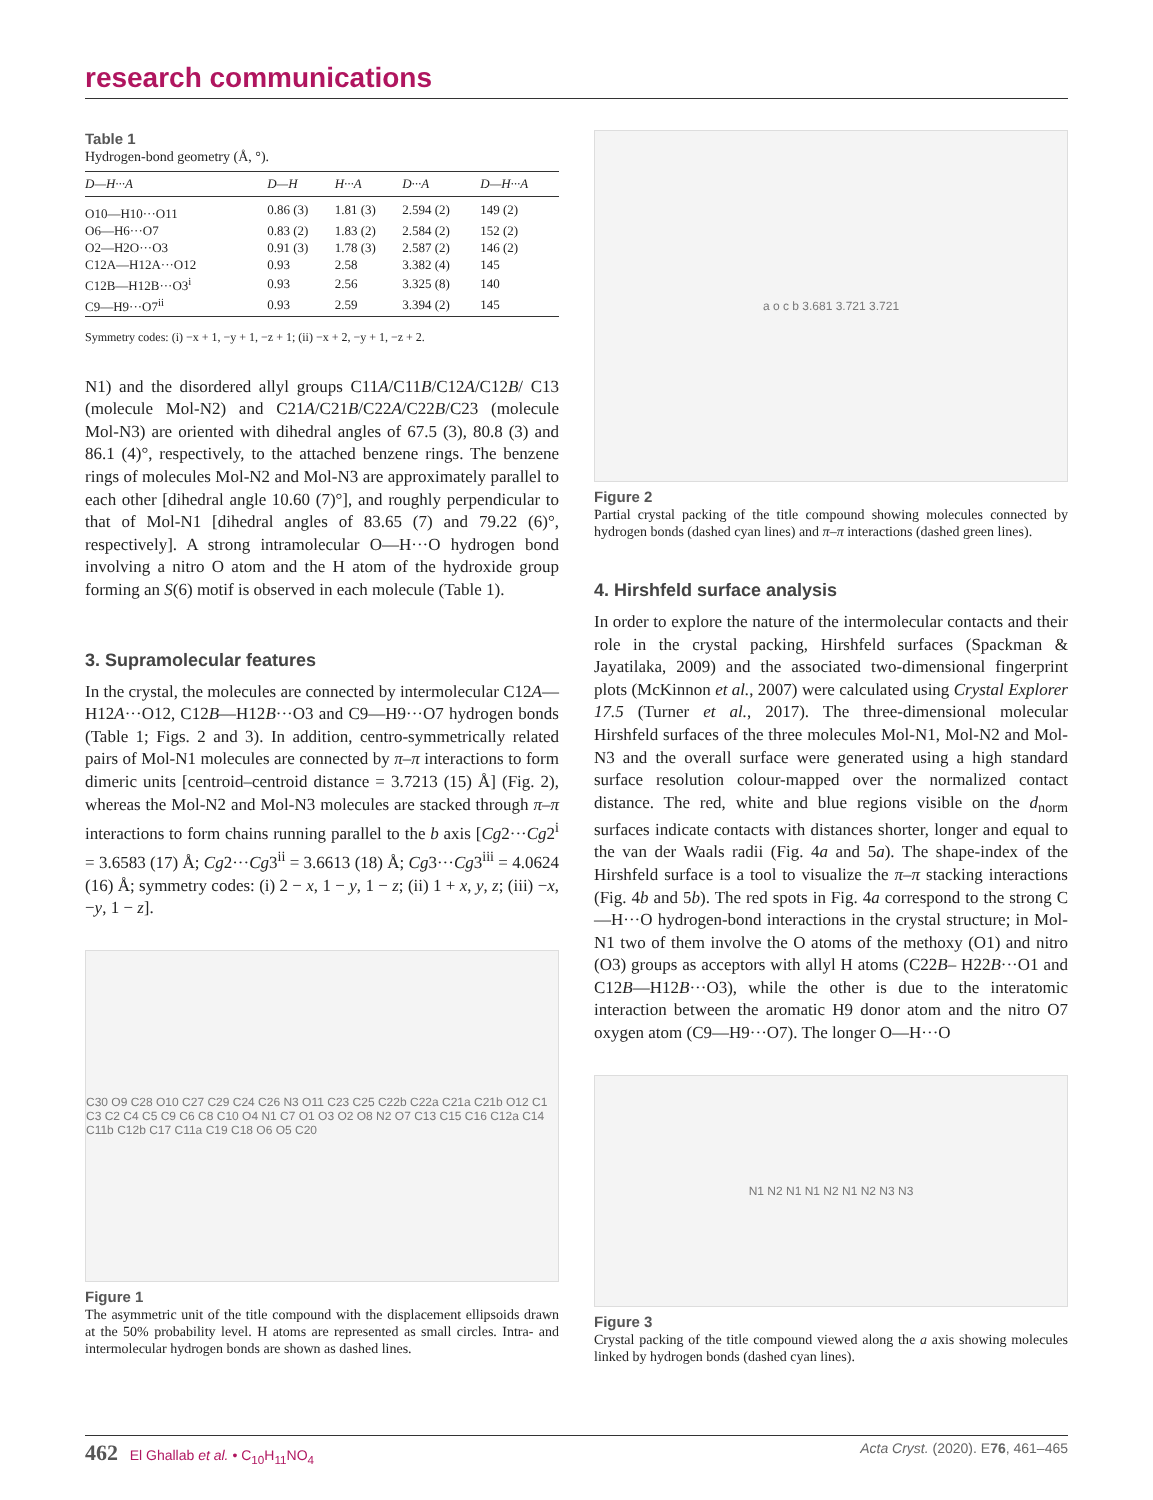research communications
Table 1
Hydrogen-bond geometry (Å, °).
| D—H···A | D—H | H···A | D···A | D—H···A |
| --- | --- | --- | --- | --- |
| O10—H10···O11 | 0.86 (3) | 1.81 (3) | 2.594 (2) | 149 (2) |
| O6—H6···O7 | 0.83 (2) | 1.83 (2) | 2.584 (2) | 152 (2) |
| O2—H2O···O3 | 0.91 (3) | 1.78 (3) | 2.587 (2) | 146 (2) |
| C12A—H12A···O12 | 0.93 | 2.58 | 3.382 (4) | 145 |
| C12B—H12B···O3<sup>i</sup> | 0.93 | 2.56 | 3.325 (8) | 140 |
| C9—H9···O7<sup>ii</sup> | 0.93 | 2.59 | 3.394 (2) | 145 |
Symmetry codes: (i) −x + 1, −y + 1, −z + 1; (ii) −x + 2, −y + 1, −z + 2.
N1) and the disordered allyl groups C11A/C11B/C12A/C12B/ C13 (molecule Mol-N2) and C21A/C21B/C22A/C22B/C23 (molecule Mol-N3) are oriented with dihedral angles of 67.5 (3), 80.8 (3) and 86.1 (4)°, respectively, to the attached benzene rings. The benzene rings of molecules Mol-N2 and Mol-N3 are approximately parallel to each other [dihedral angle 10.60 (7)°], and roughly perpendicular to that of Mol-N1 [dihedral angles of 83.65 (7) and 79.22 (6)°, respectively]. A strong intramolecular O—H···O hydrogen bond involving a nitro O atom and the H atom of the hydroxide group forming an S(6) motif is observed in each molecule (Table 1).
3. Supramolecular features
In the crystal, the molecules are connected by intermolecular C12A—H12A···O12, C12B—H12B···O3 and C9—H9···O7 hydrogen bonds (Table 1; Figs. 2 and 3). In addition, centro-symmetrically related pairs of Mol-N1 molecules are connected by π–π interactions to form dimeric units [centroid–centroid distance = 3.7213 (15) Å] (Fig. 2), whereas the Mol-N2 and Mol-N3 molecules are stacked through π–π interactions to form chains running parallel to the b axis [Cg2···Cg2<sup>i</sup> = 3.6583 (17) Å; Cg2···Cg3<sup>ii</sup> = 3.6613 (18) Å; Cg3···Cg3<sup>iii</sup> = 4.0624 (16) Å; symmetry codes: (i) 2 − x, 1 − y, 1 − z; (ii) 1 + x, y, z; (iii) −x, −y, 1 − z].
C30 O9 C28 O10 C27 C29 C24 C26 N3 O11 C23 C25 C22b C22a C21a C21b O12 C1 C3 C2 C4 C5 C9 C6 C8 C10 O4 N1 C7 O1 O3 O2 O8 N2 O7 C13 C15 C16 C12a C14 C11b C12b C17 C11a C19 C18 O6 O5 C20
Figure 1
The asymmetric unit of the title compound with the displacement ellipsoids drawn at the 50% probability level. H atoms are represented as small circles. Intra- and intermolecular hydrogen bonds are shown as dashed lines.
a o c b 3.681 3.721 3.721
Figure 2
Partial crystal packing of the title compound showing molecules connected by hydrogen bonds (dashed cyan lines) and π–π interactions (dashed green lines).
4. Hirshfeld surface analysis
In order to explore the nature of the intermolecular contacts and their role in the crystal packing, Hirshfeld surfaces (Spackman & Jayatilaka, 2009) and the associated two-dimensional fingerprint plots (McKinnon et al., 2007) were calculated using Crystal Explorer 17.5 (Turner et al., 2017). The three-dimensional molecular Hirshfeld surfaces of the three molecules Mol-N1, Mol-N2 and Mol-N3 and the overall surface were generated using a high standard surface resolution colour-mapped over the normalized contact distance. The red, white and blue regions visible on the d<sub>norm</sub> surfaces indicate contacts with distances shorter, longer and equal to the van der Waals radii (Fig. 4a and 5a). The shape-index of the Hirshfeld surface is a tool to visualize the π–π stacking interactions (Fig. 4b and 5b). The red spots in Fig. 4a correspond to the strong C—H···O hydrogen-bond interactions in the crystal structure; in Mol-N1 two of them involve the O atoms of the methoxy (O1) and nitro (O3) groups as acceptors with allyl H atoms (C22B– H22B···O1 and C12B—H12B···O3), while the other is due to the interatomic interaction between the aromatic H9 donor atom and the nitro O7 oxygen atom (C9—H9···O7). The longer O—H···O
N1 N2 N1 N1 N2 N1 N2 N3 N3
Figure 3
Crystal packing of the title compound viewed along the a axis showing molecules linked by hydrogen bonds (dashed cyan lines).
462 El Ghallab et al. • C<sub>10</sub>H<sub>11</sub>NO<sub>4</sub> Acta Cryst. (2020). E76, 461–465